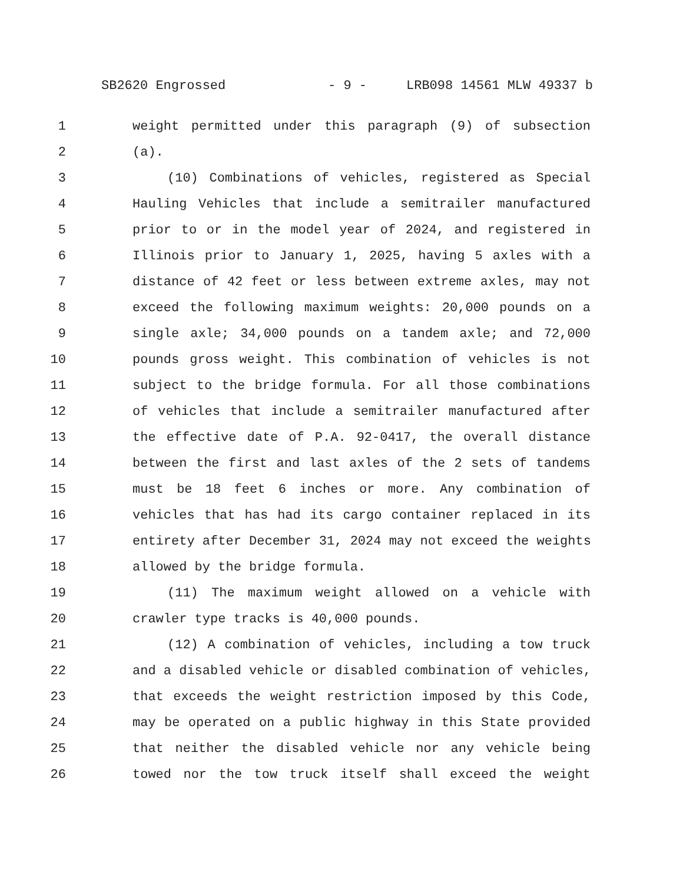SB2620 Engrossed - 9 - LRB098 14561 MLW 49337 b
1 weight permitted under this paragraph (9) of subsection
2 (a).
3 (10) Combinations of vehicles, registered as Special
4 Hauling Vehicles that include a semitrailer manufactured
5 prior to or in the model year of 2024, and registered in
6 Illinois prior to January 1, 2025, having 5 axles with a
7 distance of 42 feet or less between extreme axles, may not
8 exceed the following maximum weights: 20,000 pounds on a
9 single axle; 34,000 pounds on a tandem axle; and 72,000
10 pounds gross weight. This combination of vehicles is not
11 subject to the bridge formula. For all those combinations
12 of vehicles that include a semitrailer manufactured after
13 the effective date of P.A. 92-0417, the overall distance
14 between the first and last axles of the 2 sets of tandems
15 must be 18 feet 6 inches or more. Any combination of
16 vehicles that has had its cargo container replaced in its
17 entirety after December 31, 2024 may not exceed the weights
18 allowed by the bridge formula.
19 (11) The maximum weight allowed on a vehicle with
20 crawler type tracks is 40,000 pounds.
21 (12) A combination of vehicles, including a tow truck
22 and a disabled vehicle or disabled combination of vehicles,
23 that exceeds the weight restriction imposed by this Code,
24 may be operated on a public highway in this State provided
25 that neither the disabled vehicle nor any vehicle being
26 towed nor the tow truck itself shall exceed the weight